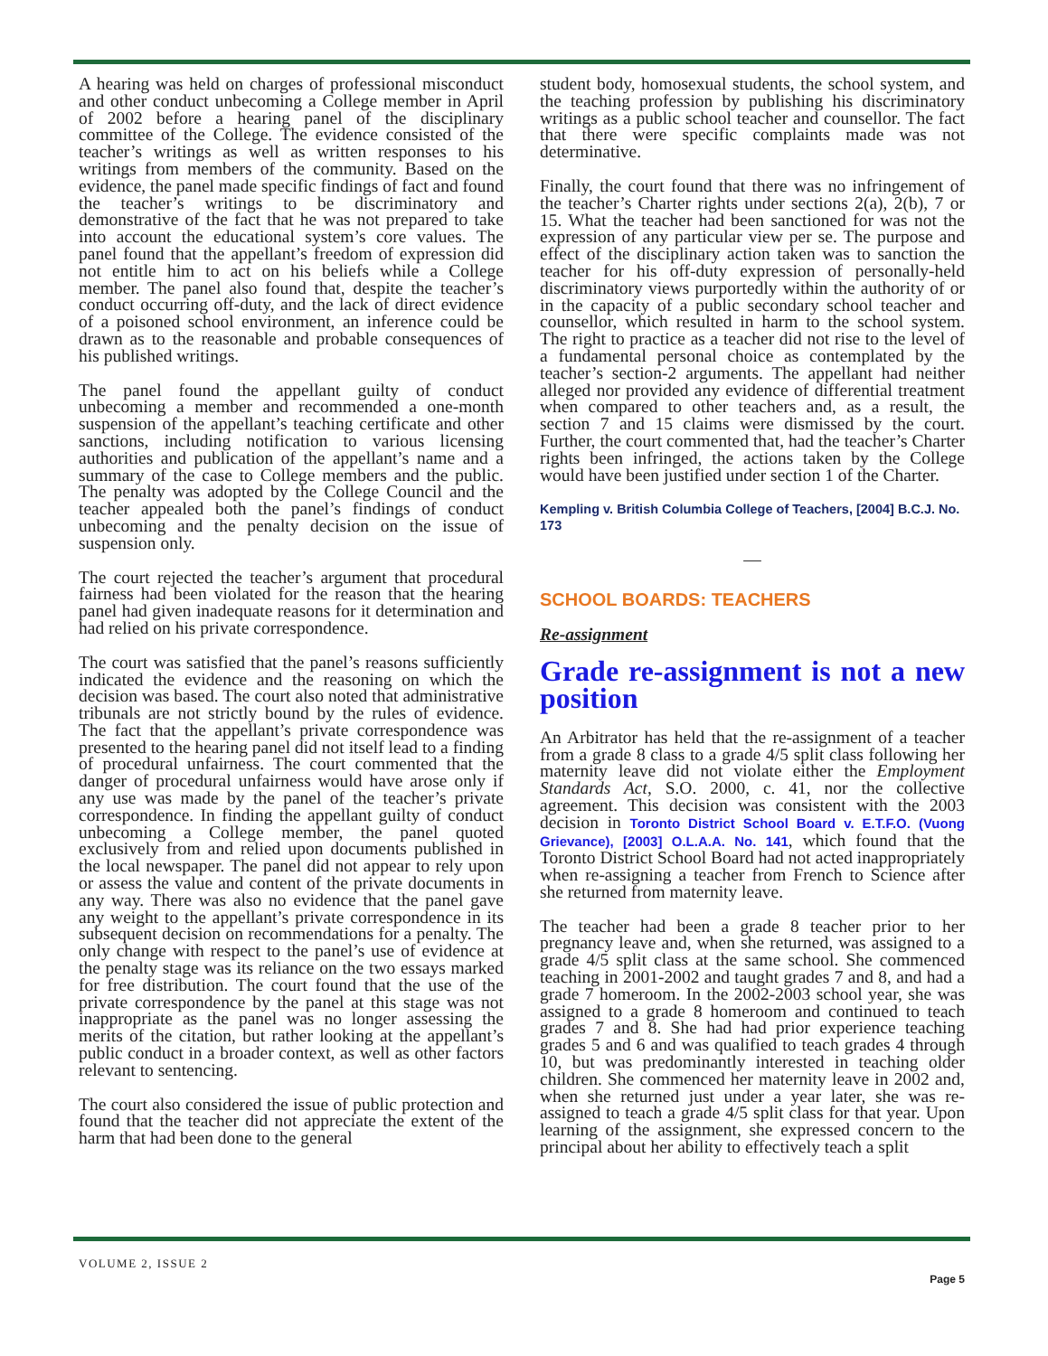A hearing was held on charges of professional misconduct and other conduct unbecoming a College member in April of 2002 before a hearing panel of the disciplinary committee of the College. The evidence consisted of the teacher’s writings as well as written responses to his writings from members of the community. Based on the evidence, the panel made specific findings of fact and found the teacher’s writings to be discriminatory and demonstrative of the fact that he was not prepared to take into account the educational system’s core values. The panel found that the appellant’s freedom of expression did not entitle him to act on his beliefs while a College member. The panel also found that, despite the teacher’s conduct occurring off-duty, and the lack of direct evidence of a poisoned school environment, an inference could be drawn as to the reasonable and probable consequences of his published writings.
The panel found the appellant guilty of conduct unbecoming a member and recommended a one-month suspension of the appellant’s teaching certificate and other sanctions, including notification to various licensing authorities and publication of the appellant’s name and a summary of the case to College members and the public. The penalty was adopted by the College Council and the teacher appealed both the panel’s findings of conduct unbecoming and the penalty decision on the issue of suspension only.
The court rejected the teacher’s argument that procedural fairness had been violated for the reason that the hearing panel had given inadequate reasons for it determination and had relied on his private correspondence.
The court was satisfied that the panel’s reasons sufficiently indicated the evidence and the reasoning on which the decision was based. The court also noted that administrative tribunals are not strictly bound by the rules of evidence. The fact that the appellant’s private correspondence was presented to the hearing panel did not itself lead to a finding of procedural unfairness. The court commented that the danger of procedural unfairness would have arose only if any use was made by the panel of the teacher’s private correspondence. In finding the appellant guilty of conduct unbecoming a College member, the panel quoted exclusively from and relied upon documents published in the local newspaper. The panel did not appear to rely upon or assess the value and content of the private documents in any way. There was also no evidence that the panel gave any weight to the appellant’s private correspondence in its subsequent decision on recommendations for a penalty. The only change with respect to the panel’s use of evidence at the penalty stage was its reliance on the two essays marked for free distribution. The court found that the use of the private correspondence by the panel at this stage was not inappropriate as the panel was no longer assessing the merits of the citation, but rather looking at the appellant’s public conduct in a broader context, as well as other factors relevant to sentencing.
The court also considered the issue of public protection and found that the teacher did not appreciate the extent of the harm that had been done to the general
student body, homosexual students, the school system, and the teaching profession by publishing his discriminatory writings as a public school teacher and counsellor. The fact that there were specific complaints made was not determinative.
Finally, the court found that there was no infringement of the teacher’s Charter rights under sections 2(a), 2(b), 7 or 15. What the teacher had been sanctioned for was not the expression of any particular view per se. The purpose and effect of the disciplinary action taken was to sanction the teacher for his off-duty expression of personally-held discriminatory views purportedly within the authority of or in the capacity of a public secondary school teacher and counsellor, which resulted in harm to the school system. The right to practice as a teacher did not rise to the level of a fundamental personal choice as contemplated by the teacher’s section-2 arguments. The appellant had neither alleged nor provided any evidence of differential treatment when compared to other teachers and, as a result, the section 7 and 15 claims were dismissed by the court. Further, the court commented that, had the teacher’s Charter rights been infringed, the actions taken by the College would have been justified under section 1 of the Charter.
Kempling v. British Columbia College of Teachers, [2004] B.C.J. No. 173
—
SCHOOL BOARDS: TEACHERS
Re-assignment
Grade re-assignment is not a new position
An Arbitrator has held that the re-assignment of a teacher from a grade 8 class to a grade 4/5 split class following her maternity leave did not violate either the Employment Standards Act, S.O. 2000, c. 41, nor the collective agreement. This decision was consistent with the 2003 decision in Toronto District School Board v. E.T.F.O. (Vuong Grievance), [2003] O.L.A.A. No. 141, which found that the Toronto District School Board had not acted inappropriately when re-assigning a teacher from French to Science after she returned from maternity leave.
The teacher had been a grade 8 teacher prior to her pregnancy leave and, when she returned, was assigned to a grade 4/5 split class at the same school. She commenced teaching in 2001-2002 and taught grades 7 and 8, and had a grade 7 homeroom. In the 2002-2003 school year, she was assigned to a grade 8 homeroom and continued to teach grades 7 and 8. She had had prior experience teaching grades 5 and 6 and was qualified to teach grades 4 through 10, but was predominantly interested in teaching older children. She commenced her maternity leave in 2002 and, when she returned just under a year later, she was re-assigned to teach a grade 4/5 split class for that year. Upon learning of the assignment, she expressed concern to the principal about her ability to effectively teach a split
VOLUME 2, ISSUE 2 Page 5